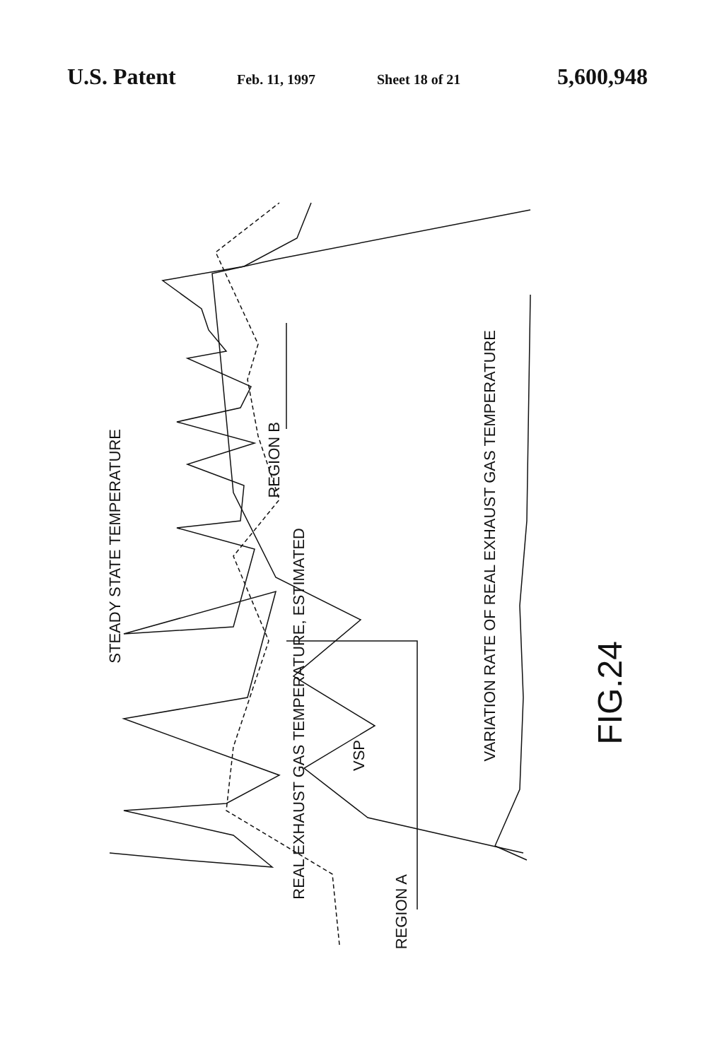U.S. Patent
Feb. 11, 1997 Sheet 18 of 21
5,600,948
STEADY STATE TEMPERATURE
REAL EXHAUST GAS TEMPERATURE, ESTIMATED
REGION B
VSP
REGION A
VARIATION RATE OF REAL EXHAUST GAS TEMPERATURE
FIG.24